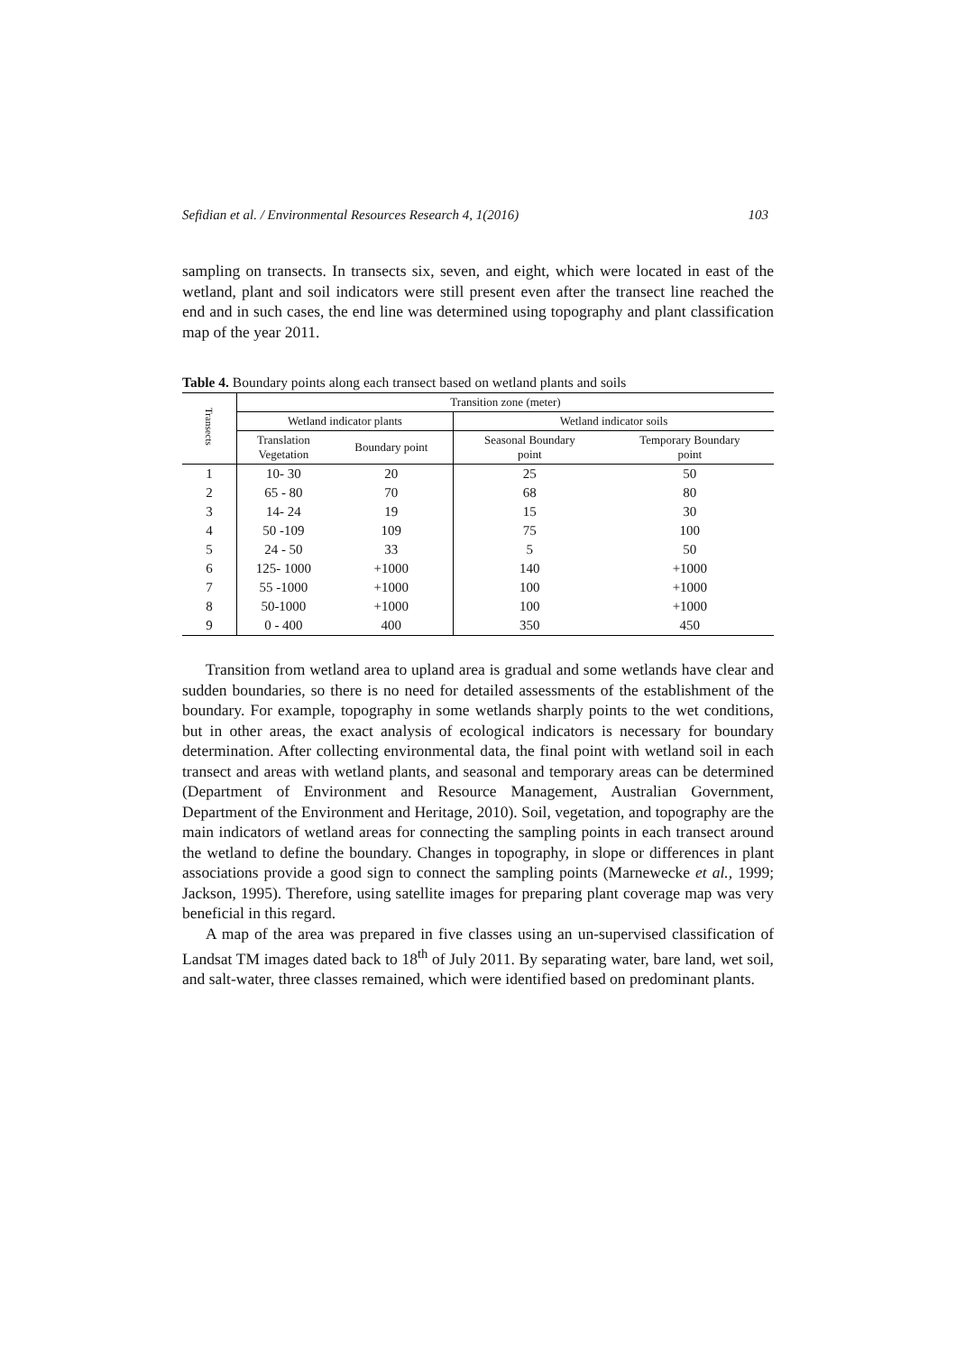Sefidian et al. / Environmental Resources Research 4, 1(2016) 103
sampling on transects. In transects six, seven, and eight, which were located in east of the wetland, plant and soil indicators were still present even after the transect line reached the end and in such cases, the end line was determined using topography and plant classification map of the year 2011.
Table 4. Boundary points along each transect based on wetland plants and soils
| Transects | Transition zone (meter) | | | |
| --- | --- | --- | --- | --- |
| | Wetland indicator plants | | Wetland indicator soils | |
| | Translation Vegetation | Boundary point | Seasonal Boundary point | Temporary Boundary point |
| 1 | 10- 30 | 20 | 25 | 50 |
| 2 | 65 - 80 | 70 | 68 | 80 |
| 3 | 14- 24 | 19 | 15 | 30 |
| 4 | 50 -109 | 109 | 75 | 100 |
| 5 | 24 - 50 | 33 | 5 | 50 |
| 6 | 125- 1000 | +1000 | 140 | +1000 |
| 7 | 55 -1000 | +1000 | 100 | +1000 |
| 8 | 50-1000 | +1000 | 100 | +1000 |
| 9 | 0 - 400 | 400 | 350 | 450 |
Transition from wetland area to upland area is gradual and some wetlands have clear and sudden boundaries, so there is no need for detailed assessments of the establishment of the boundary. For example, topography in some wetlands sharply points to the wet conditions, but in other areas, the exact analysis of ecological indicators is necessary for boundary determination. After collecting environmental data, the final point with wetland soil in each transect and areas with wetland plants, and seasonal and temporary areas can be determined (Department of Environment and Resource Management, Australian Government, Department of the Environment and Heritage, 2010). Soil, vegetation, and topography are the main indicators of wetland areas for connecting the sampling points in each transect around the wetland to define the boundary. Changes in topography, in slope or differences in plant associations provide a good sign to connect the sampling points (Marnewecke et al., 1999; Jackson, 1995). Therefore, using satellite images for preparing plant coverage map was very beneficial in this regard.
A map of the area was prepared in five classes using an un-supervised classification of Landsat TM images dated back to 18<sup>th</sup> of July 2011. By separating water, bare land, wet soil, and salt-water, three classes remained, which were identified based on predominant plants.